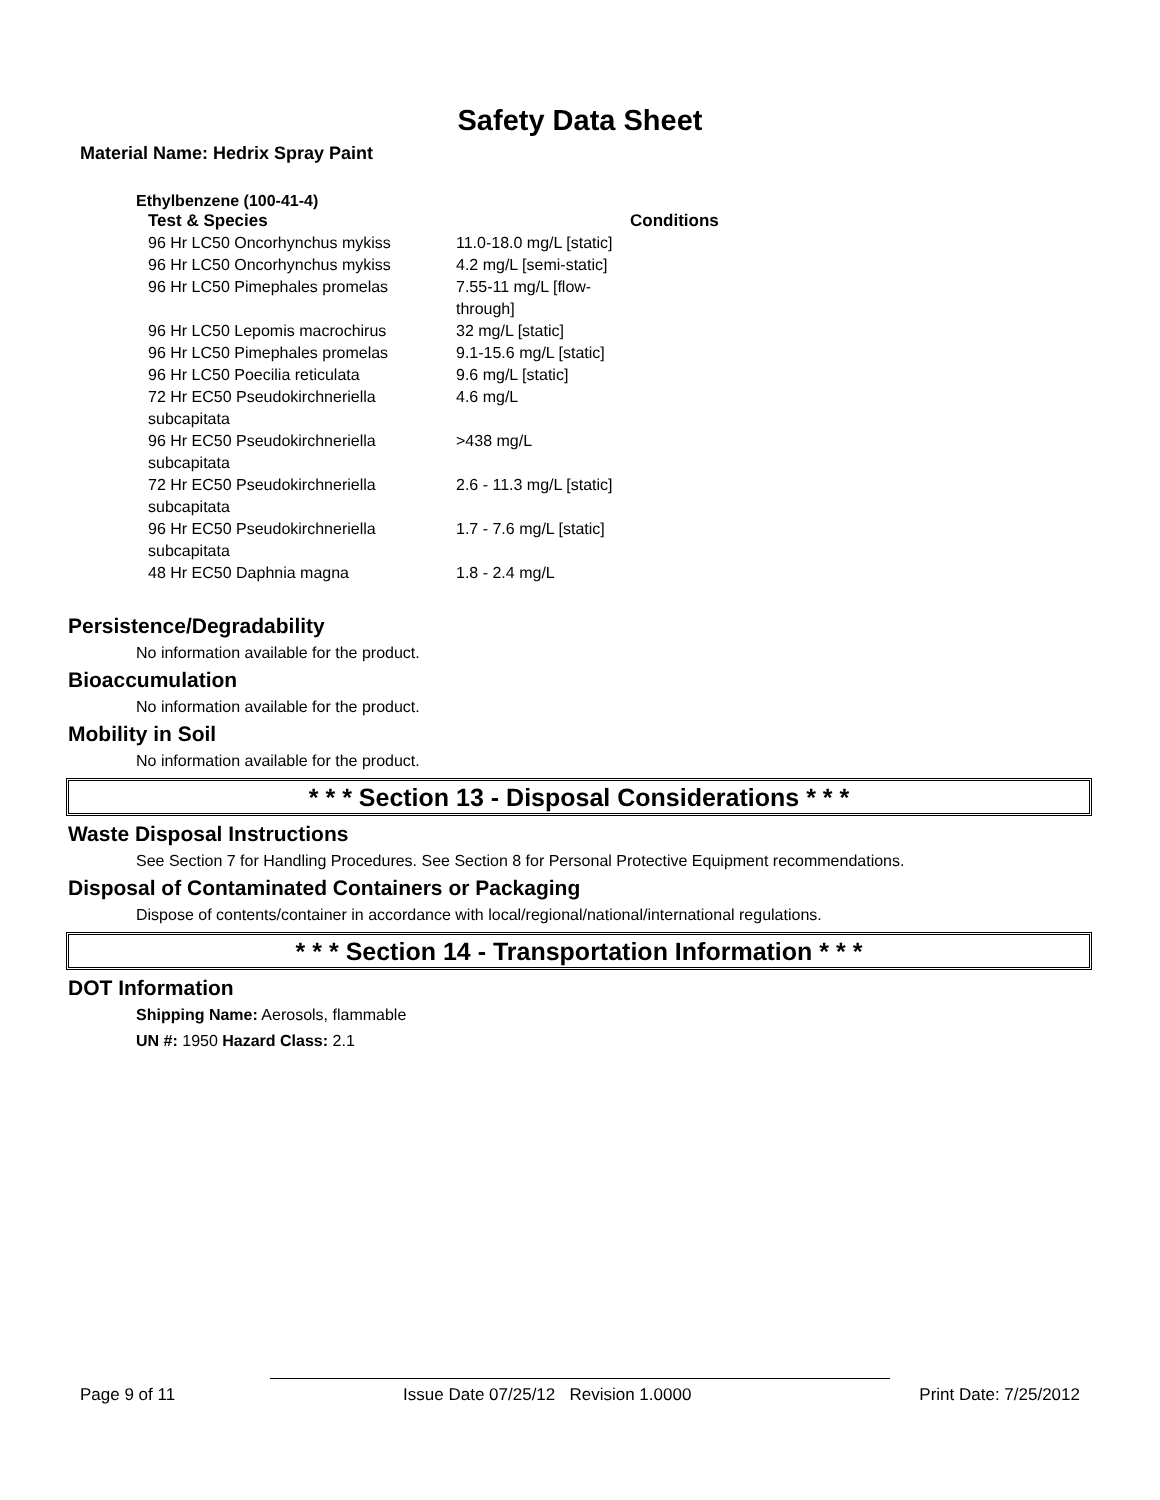Safety Data Sheet
Material Name: Hedrix Spray Paint
Ethylbenzene (100-41-4)
| Test & Species | | Conditions |
| --- | --- | --- |
| 96 Hr LC50 Oncorhynchus mykiss | 11.0-18.0 mg/L [static] | |
| 96 Hr LC50 Oncorhynchus mykiss | 4.2 mg/L [semi-static] | |
| 96 Hr LC50 Pimephales promelas | 7.55-11 mg/L [flow-through] | |
| 96 Hr LC50 Lepomis macrochirus | 32 mg/L [static] | |
| 96 Hr LC50 Pimephales promelas | 9.1-15.6 mg/L [static] | |
| 96 Hr LC50 Poecilia reticulata | 9.6 mg/L [static] | |
| 72 Hr EC50 Pseudokirchneriella subcapitata | 4.6 mg/L | |
| 96 Hr EC50 Pseudokirchneriella subcapitata | >438 mg/L | |
| 72 Hr EC50 Pseudokirchneriella subcapitata | 2.6 - 11.3 mg/L [static] | |
| 96 Hr EC50 Pseudokirchneriella subcapitata | 1.7 - 7.6 mg/L [static] | |
| 48 Hr EC50 Daphnia magna | 1.8 - 2.4 mg/L | |
Persistence/Degradability
No information available for the product.
Bioaccumulation
No information available for the product.
Mobility in Soil
No information available for the product.
* * * Section 13 - Disposal Considerations * * *
Waste Disposal Instructions
See Section 7 for Handling Procedures. See Section 8 for Personal Protective Equipment recommendations.
Disposal of Contaminated Containers or Packaging
Dispose of contents/container in accordance with local/regional/national/international regulations.
* * * Section 14 - Transportation Information * * *
DOT Information
Shipping Name: Aerosols, flammable
UN #: 1950 Hazard Class: 2.1
Page 9 of 11 Issue Date 07/25/12 Revision 1.0000 Print Date: 7/25/2012